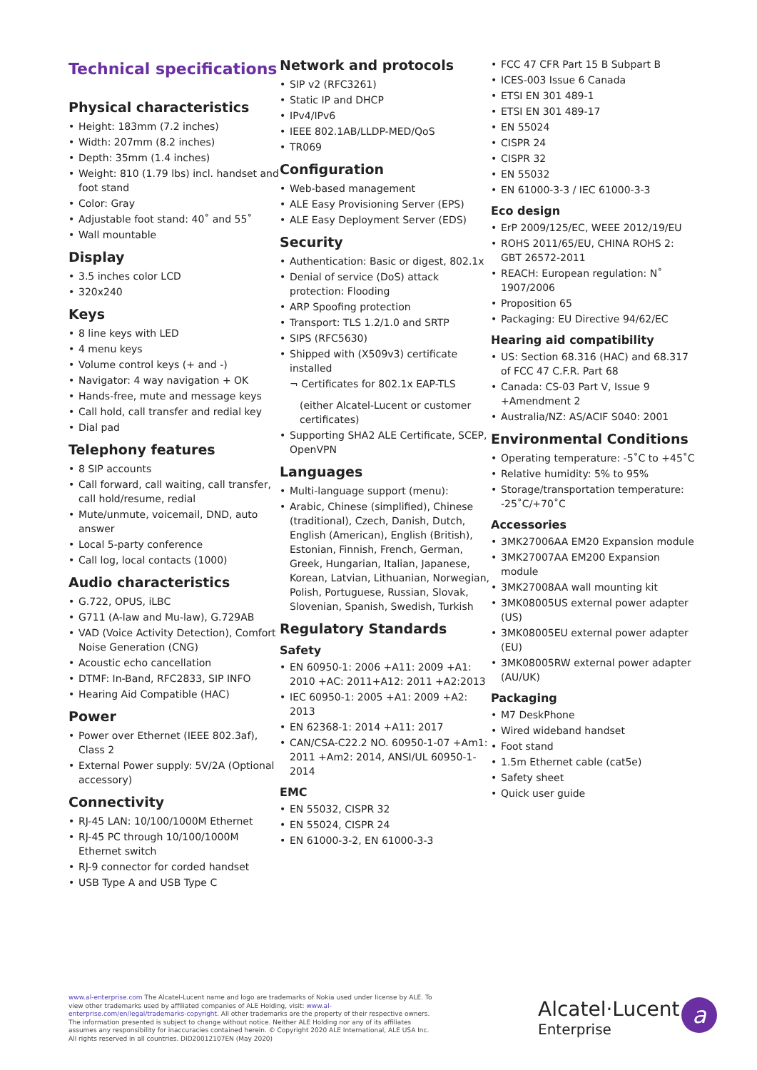Technical specifications
Physical characteristics
• Height: 183mm (7.2 inches)
• Width: 207mm (8.2 inches)
• Depth: 35mm (1.4 inches)
• Weight: 810 (1.79 lbs) incl. handset and foot stand
• Color: Gray
• Adjustable foot stand: 40˚ and 55˚
• Wall mountable
Display
• 3.5 inches color LCD
• 320x240
Keys
• 8 line keys with LED
• 4 menu keys
• Volume control keys (+ and -)
• Navigator: 4 way navigation + OK
• Hands-free, mute and message keys
• Call hold, call transfer and redial key
• Dial pad
Telephony features
• 8 SIP accounts
• Call forward, call waiting, call transfer, call hold/resume, redial
• Mute/unmute, voicemail, DND, auto answer
• Local 5-party conference
• Call log, local contacts (1000)
Audio characteristics
• G.722, OPUS, iLBC
• G711 (A-law and Mu-law), G.729AB
• VAD (Voice Activity Detection), Comfort Noise Generation (CNG)
• Acoustic echo cancellation
• DTMF: In-Band, RFC2833, SIP INFO
• Hearing Aid Compatible (HAC)
Power
• Power over Ethernet (IEEE 802.3af), Class 2
• External Power supply: 5V/2A (Optional accessory)
Connectivity
• RJ-45 LAN: 10/100/1000M Ethernet
• RJ-45 PC through 10/100/1000M Ethernet switch
• RJ-9 connector for corded handset
• USB Type A and USB Type C
Network and protocols
• SIP v2 (RFC3261)
• Static IP and DHCP
• IPv4/IPv6
• IEEE 802.1AB/LLDP-MED/QoS
• TR069
Configuration
• Web-based management
• ALE Easy Provisioning Server (EPS)
• ALE Easy Deployment Server (EDS)
Security
• Authentication: Basic or digest, 802.1x
• Denial of service (DoS) attack protection: Flooding
• ARP Spoofing protection
• Transport: TLS 1.2/1.0 and SRTP
• SIPS (RFC5630)
• Shipped with (X509v3) certificate installed
¬ Certificates for 802.1x EAP-TLS
(either Alcatel-Lucent or customer certificates)
• Supporting SHA2 ALE Certificate, SCEP, OpenVPN
Languages
• Multi-language support (menu):
• Arabic, Chinese (simplified), Chinese (traditional), Czech, Danish, Dutch, English (American), English (British), Estonian, Finnish, French, German, Greek, Hungarian, Italian, Japanese, Korean, Latvian, Lithuanian, Norwegian, Polish, Portuguese, Russian, Slovak, Slovenian, Spanish, Swedish, Turkish
Regulatory Standards
Safety
• EN 60950-1: 2006 +A11: 2009 +A1: 2010 +AC: 2011+A12: 2011 +A2:2013
• IEC 60950-1: 2005 +A1: 2009 +A2: 2013
• EN 62368-1: 2014 +A11: 2017
• CAN/CSA-C22.2 NO. 60950-1-07 +Am1: 2011 +Am2: 2014, ANSI/UL 60950-1-2014
EMC
• EN 55032, CISPR 32
• EN 55024, CISPR 24
• EN 61000-3-2, EN 61000-3-3
• FCC 47 CFR Part 15 B Subpart B
• ICES-003 Issue 6 Canada
• ETSI EN 301 489-1
• ETSI EN 301 489-17
• EN 55024
• CISPR 24
• CISPR 32
• EN 55032
• EN 61000-3-3 / IEC 61000-3-3
Eco design
• ErP 2009/125/EC, WEEE 2012/19/EU
• ROHS 2011/65/EU, CHINA ROHS 2: GBT 26572-2011
• REACH: European regulation: N˚ 1907/2006
• Proposition 65
• Packaging: EU Directive 94/62/EC
Hearing aid compatibility
• US: Section 68.316 (HAC) and 68.317 of FCC 47 C.F.R. Part 68
• Canada: CS-03 Part V, Issue 9 +Amendment 2
• Australia/NZ: AS/ACIF S040: 2001
Environmental Conditions
• Operating temperature: -5˚C to +45˚C
• Relative humidity: 5% to 95%
• Storage/transportation temperature: -25˚C/+70˚C
Accessories
• 3MK27006AA EM20 Expansion module
• 3MK27007AA EM200 Expansion module
• 3MK27008AA wall mounting kit
• 3MK08005US external power adapter (US)
• 3MK08005EU external power adapter (EU)
• 3MK08005RW external power adapter (AU/UK)
Packaging
• M7 DeskPhone
• Wired wideband handset
• Foot stand
• 1.5m Ethernet cable (cat5e)
• Safety sheet
• Quick user guide
www.al-enterprise.com The Alcatel-Lucent name and logo are trademarks of Nokia used under license by ALE. To view other trademarks used by affiliated companies of ALE Holding, visit: www.al-enterprise.com/en/legal/trademarks-copyright. All other trademarks are the property of their respective owners. The information presented is subject to change without notice. Neither ALE Holding nor any of its affiliates assumes any responsibility for inaccuracies contained herein. © Copyright 2020 ALE International, ALE USA Inc. All rights reserved in all countries. DID20012107EN (May 2020)
Alcatel·Lucent
Enterprise
a